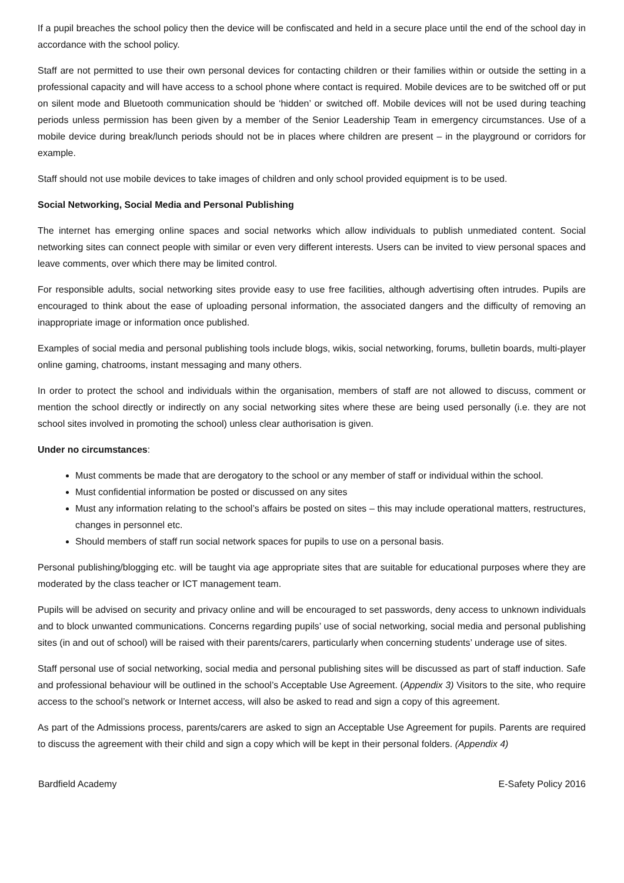If a pupil breaches the school policy then the device will be confiscated and held in a secure place until the end of the school day in accordance with the school policy.
Staff are not permitted to use their own personal devices for contacting children or their families within or outside the setting in a professional capacity and will have access to a school phone where contact is required. Mobile devices are to be switched off or put on silent mode and Bluetooth communication should be ‘hidden’ or switched off. Mobile devices will not be used during teaching periods unless permission has been given by a member of the Senior Leadership Team in emergency circumstances. Use of a mobile device during break/lunch periods should not be in places where children are present – in the playground or corridors for example.
Staff should not use mobile devices to take images of children and only school provided equipment is to be used.
Social Networking, Social Media and Personal Publishing
The internet has emerging online spaces and social networks which allow individuals to publish unmediated content. Social networking sites can connect people with similar or even very different interests. Users can be invited to view personal spaces and leave comments, over which there may be limited control.
For responsible adults, social networking sites provide easy to use free facilities, although advertising often intrudes. Pupils are encouraged to think about the ease of uploading personal information, the associated dangers and the difficulty of removing an inappropriate image or information once published.
Examples of social media and personal publishing tools include blogs, wikis, social networking, forums, bulletin boards, multi-player online gaming, chatrooms, instant messaging and many others.
In order to protect the school and individuals within the organisation, members of staff are not allowed to discuss, comment or mention the school directly or indirectly on any social networking sites where these are being used personally (i.e. they are not school sites involved in promoting the school) unless clear authorisation is given.
Under no circumstances:
Must comments be made that are derogatory to the school or any member of staff or individual within the school.
Must confidential information be posted or discussed on any sites
Must any information relating to the school’s affairs be posted on sites – this may include operational matters, restructures, changes in personnel etc.
Should members of staff run social network spaces for pupils to use on a personal basis.
Personal publishing/blogging etc. will be taught via age appropriate sites that are suitable for educational purposes where they are moderated by the class teacher or ICT management team.
Pupils will be advised on security and privacy online and will be encouraged to set passwords, deny access to unknown individuals and to block unwanted communications. Concerns regarding pupils’ use of social networking, social media and personal publishing sites (in and out of school) will be raised with their parents/carers, particularly when concerning students’ underage use of sites.
Staff personal use of social networking, social media and personal publishing sites will be discussed as part of staff induction. Safe and professional behaviour will be outlined in the school’s Acceptable Use Agreement. (Appendix 3) Visitors to the site, who require access to the school’s network or Internet access, will also be asked to read and sign a copy of this agreement.
As part of the Admissions process, parents/carers are asked to sign an Acceptable Use Agreement for pupils. Parents are required to discuss the agreement with their child and sign a copy which will be kept in their personal folders. (Appendix 4)
Bardfield Academy E-Safety Policy 2016